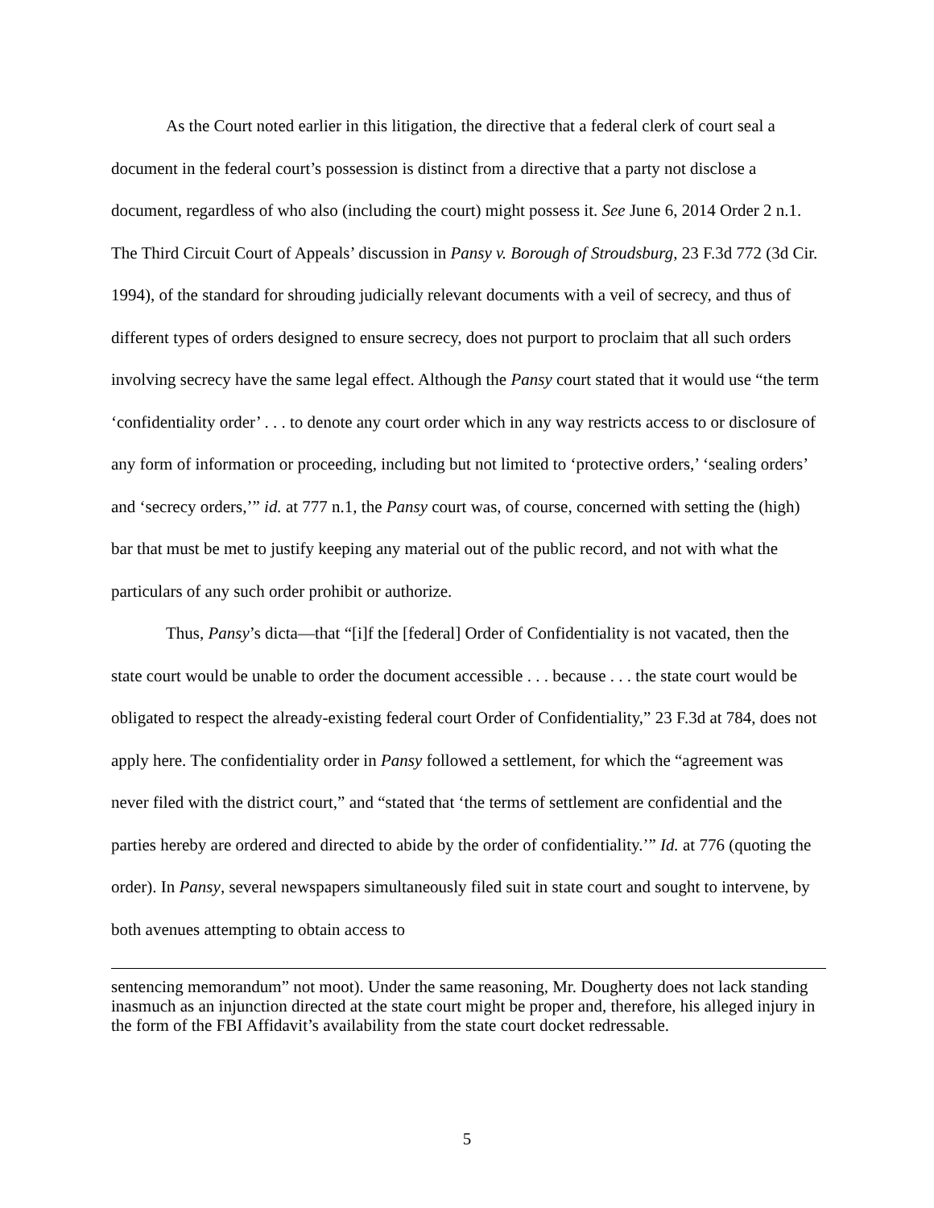As the Court noted earlier in this litigation, the directive that a federal clerk of court seal a document in the federal court’s possession is distinct from a directive that a party not disclose a document, regardless of who also (including the court) might possess it. See June 6, 2014 Order 2 n.1. The Third Circuit Court of Appeals’ discussion in Pansy v. Borough of Stroudsburg, 23 F.3d 772 (3d Cir. 1994), of the standard for shrouding judicially relevant documents with a veil of secrecy, and thus of different types of orders designed to ensure secrecy, does not purport to proclaim that all such orders involving secrecy have the same legal effect. Although the Pansy court stated that it would use “the term ‘confidentiality order’ . . . to denote any court order which in any way restricts access to or disclosure of any form of information or proceeding, including but not limited to ‘protective orders,’ ‘sealing orders’ and ‘secrecy orders,’” id. at 777 n.1, the Pansy court was, of course, concerned with setting the (high) bar that must be met to justify keeping any material out of the public record, and not with what the particulars of any such order prohibit or authorize.
Thus, Pansy’s dicta—that “[i]f the [federal] Order of Confidentiality is not vacated, then the state court would be unable to order the document accessible . . . because . . . the state court would be obligated to respect the already-existing federal court Order of Confidentiality,” 23 F.3d at 784, does not apply here. The confidentiality order in Pansy followed a settlement, for which the “agreement was never filed with the district court,” and “stated that ‘the terms of settlement are confidential and the parties hereby are ordered and directed to abide by the order of confidentiality.’” Id. at 776 (quoting the order). In Pansy, several newspapers simultaneously filed suit in state court and sought to intervene, by both avenues attempting to obtain access to
sentencing memorandum” not moot). Under the same reasoning, Mr. Dougherty does not lack standing inasmuch as an injunction directed at the state court might be proper and, therefore, his alleged injury in the form of the FBI Affidavit’s availability from the state court docket redressable.
5